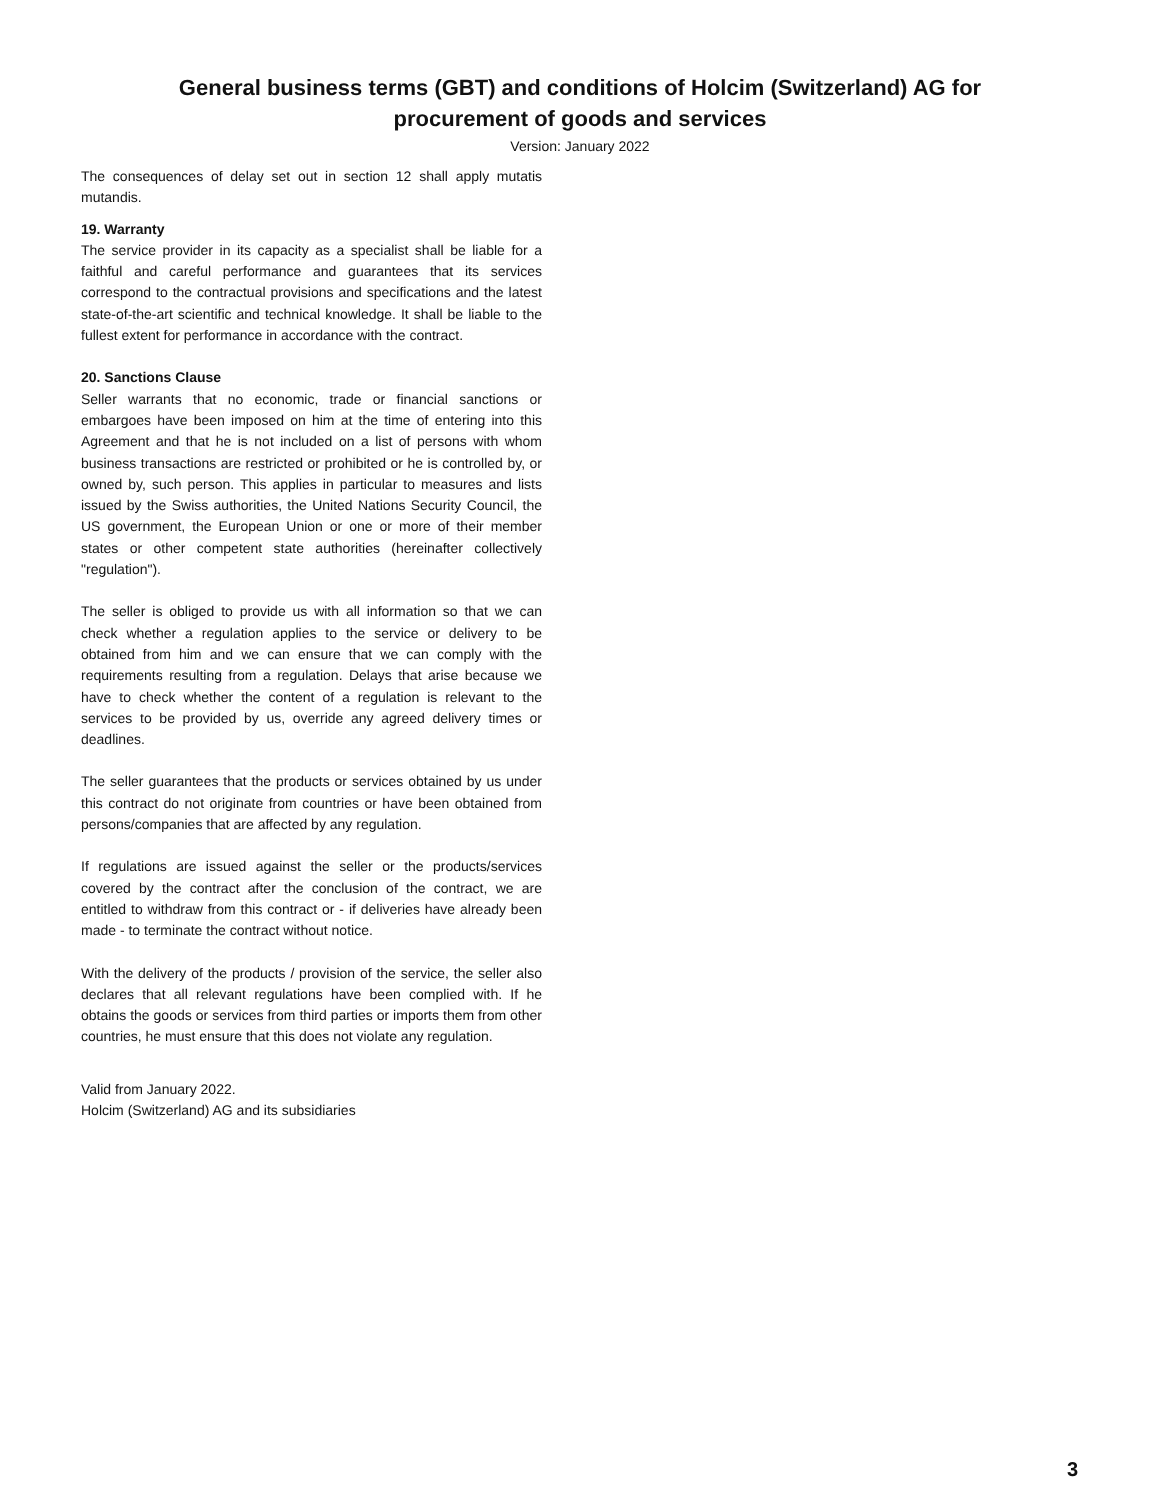General business terms (GBT) and conditions of Holcim (Switzerland) AG for
procurement of goods and services
Version: January 2022
The consequences of delay set out in section 12 shall apply mutatis mutandis.
19. Warranty
The service provider in its capacity as a specialist shall be liable for a faithful and careful performance and guarantees that its services correspond to the contractual provisions and specifications and the latest state-of-the-art scientific and technical knowledge. It shall be liable to the fullest extent for performance in accordance with the contract.
20. Sanctions Clause
Seller warrants that no economic, trade or financial sanctions or embargoes have been imposed on him at the time of entering into this Agreement and that he is not included on a list of persons with whom business transactions are restricted or prohibited or he is controlled by, or owned by, such person. This applies in particular to measures and lists issued by the Swiss authorities, the United Nations Security Council, the US government, the European Union or one or more of their member states or other competent state authorities (hereinafter collectively "regulation").
The seller is obliged to provide us with all information so that we can check whether a regulation applies to the service or delivery to be obtained from him and we can ensure that we can comply with the requirements resulting from a regulation. Delays that arise because we have to check whether the content of a regulation is relevant to the services to be provided by us, override any agreed delivery times or deadlines.
The seller guarantees that the products or services obtained by us under this contract do not originate from countries or have been obtained from persons/companies that are affected by any regulation.
If regulations are issued against the seller or the products/services covered by the contract after the conclusion of the contract, we are entitled to withdraw from this contract or - if deliveries have already been made - to terminate the contract without notice.
With the delivery of the products / provision of the service, the seller also declares that all relevant regulations have been complied with. If he obtains the goods or services from third parties or imports them from other countries, he must ensure that this does not violate any regulation.
Valid from January 2022.
Holcim (Switzerland) AG and its subsidiaries
3